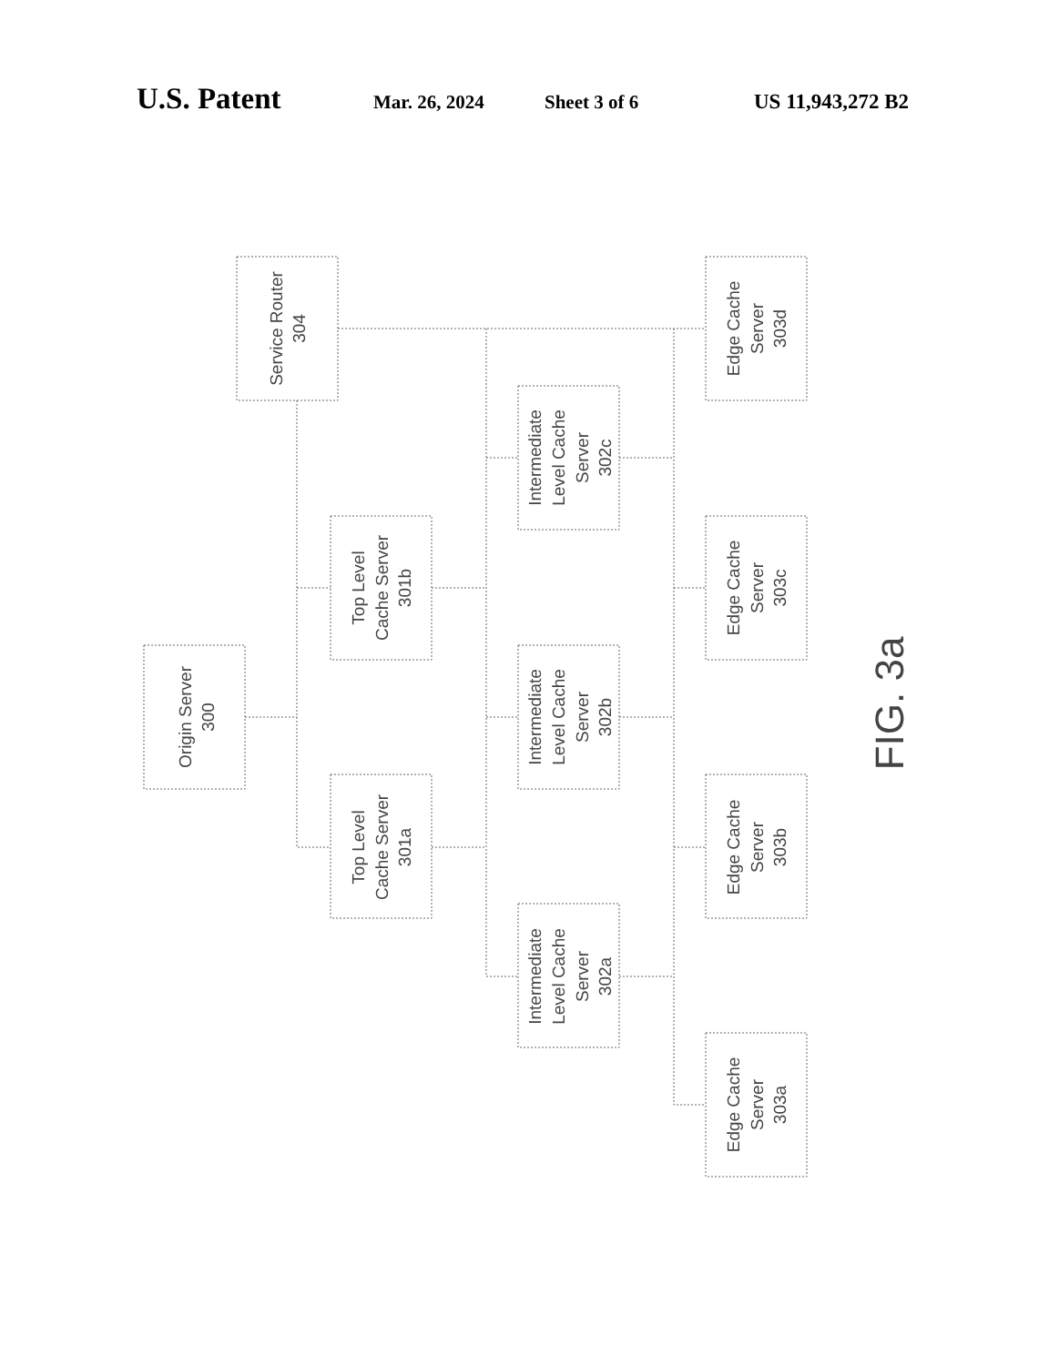U.S. Patent Mar. 26, 2024 Sheet 3 of 6 US 11,943,272 B2
Origin Server 300
Service Router 304
Top Level Cache Server 301b
Top Level Cache Server 301a
Intermediate Level Cache Server 302c
Intermediate Level Cache Server 302b
Intermediate Level Cache Server 302a
Edge Cache Server 303d
Edge Cache Server 303c
Edge Cache Server 303b
Edge Cache Server 303a
FIG. 3a